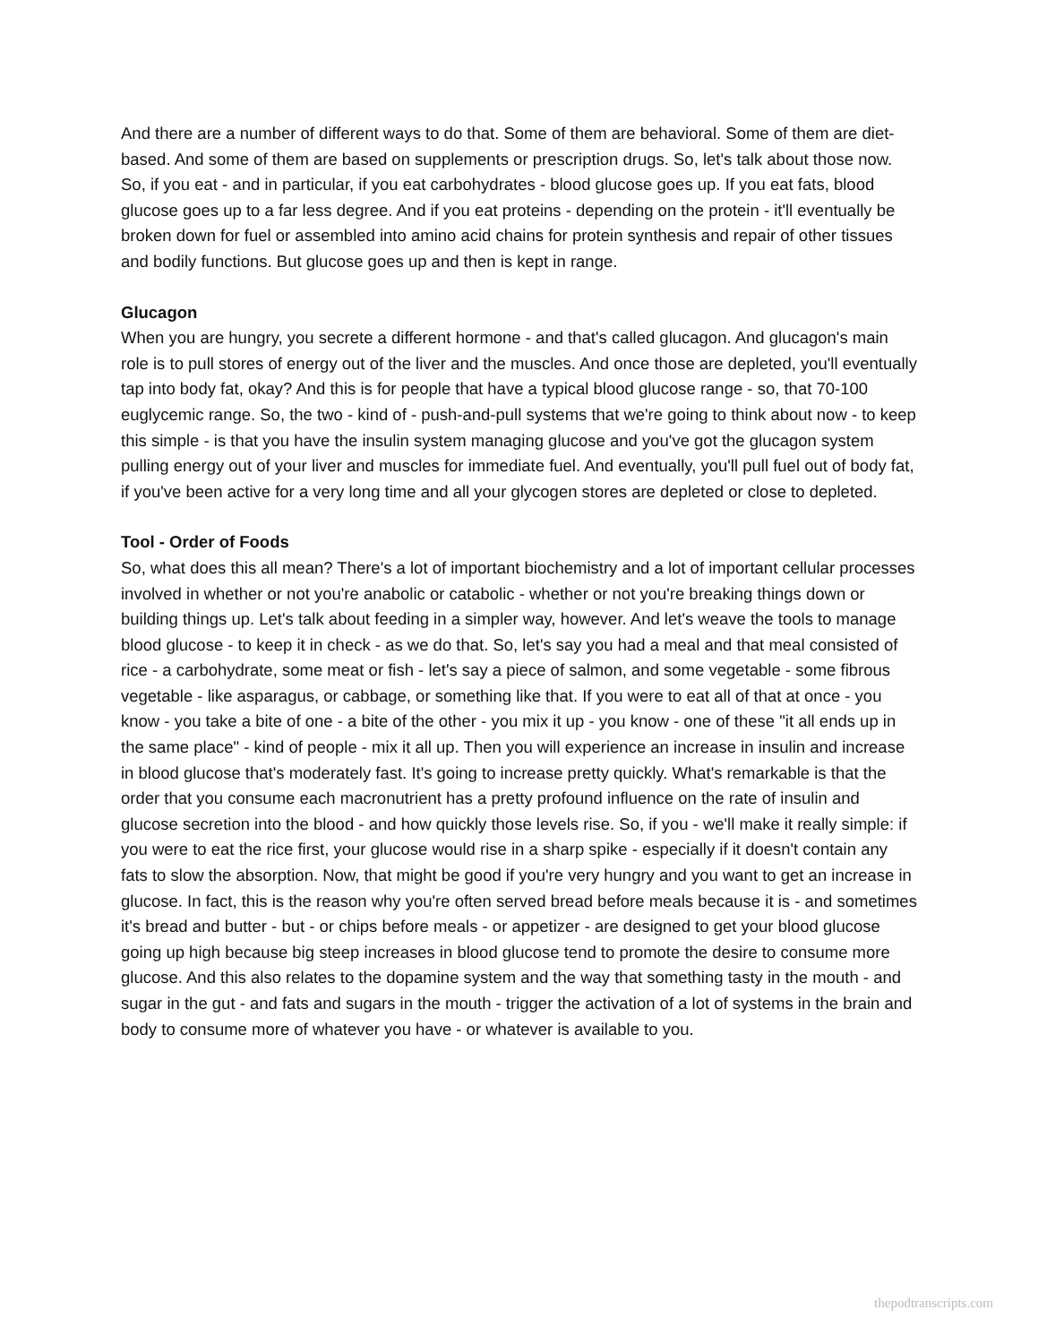And there are a number of different ways to do that. Some of them are behavioral. Some of them are diet-based. And some of them are based on supplements or prescription drugs. So, let's talk about those now. So, if you eat - and in particular, if you eat carbohydrates - blood glucose goes up. If you eat fats, blood glucose goes up to a far less degree. And if you eat proteins - depending on the protein - it'll eventually be broken down for fuel or assembled into amino acid chains for protein synthesis and repair of other tissues and bodily functions. But glucose goes up and then is kept in range.
Glucagon
When you are hungry, you secrete a different hormone - and that's called glucagon. And glucagon's main role is to pull stores of energy out of the liver and the muscles. And once those are depleted, you'll eventually tap into body fat, okay? And this is for people that have a typical blood glucose range - so, that 70-100 euglycemic range. So, the two - kind of - push-and-pull systems that we're going to think about now - to keep this simple - is that you have the insulin system managing glucose and you've got the glucagon system pulling energy out of your liver and muscles for immediate fuel. And eventually, you'll pull fuel out of body fat, if you've been active for a very long time and all your glycogen stores are depleted or close to depleted.
Tool - Order of Foods
So, what does this all mean? There's a lot of important biochemistry and a lot of important cellular processes involved in whether or not you're anabolic or catabolic - whether or not you're breaking things down or building things up. Let's talk about feeding in a simpler way, however. And let's weave the tools to manage blood glucose - to keep it in check - as we do that. So, let's say you had a meal and that meal consisted of rice - a carbohydrate, some meat or fish - let's say a piece of salmon, and some vegetable - some fibrous vegetable - like asparagus, or cabbage, or something like that. If you were to eat all of that at once - you know - you take a bite of one - a bite of the other - you mix it up - you know - one of these "it all ends up in the same place" - kind of people - mix it all up. Then you will experience an increase in insulin and increase in blood glucose that's moderately fast. It's going to increase pretty quickly. What's remarkable is that the order that you consume each macronutrient has a pretty profound influence on the rate of insulin and glucose secretion into the blood - and how quickly those levels rise. So, if you - we'll make it really simple: if you were to eat the rice first, your glucose would rise in a sharp spike - especially if it doesn't contain any fats to slow the absorption. Now, that might be good if you're very hungry and you want to get an increase in glucose. In fact, this is the reason why you're often served bread before meals because it is - and sometimes it's bread and butter - but - or chips before meals - or appetizer - are designed to get your blood glucose going up high because big steep increases in blood glucose tend to promote the desire to consume more glucose. And this also relates to the dopamine system and the way that something tasty in the mouth - and sugar in the gut - and fats and sugars in the mouth - trigger the activation of a lot of systems in the brain and body to consume more of whatever you have - or whatever is available to you.
thepodtranscripts.com